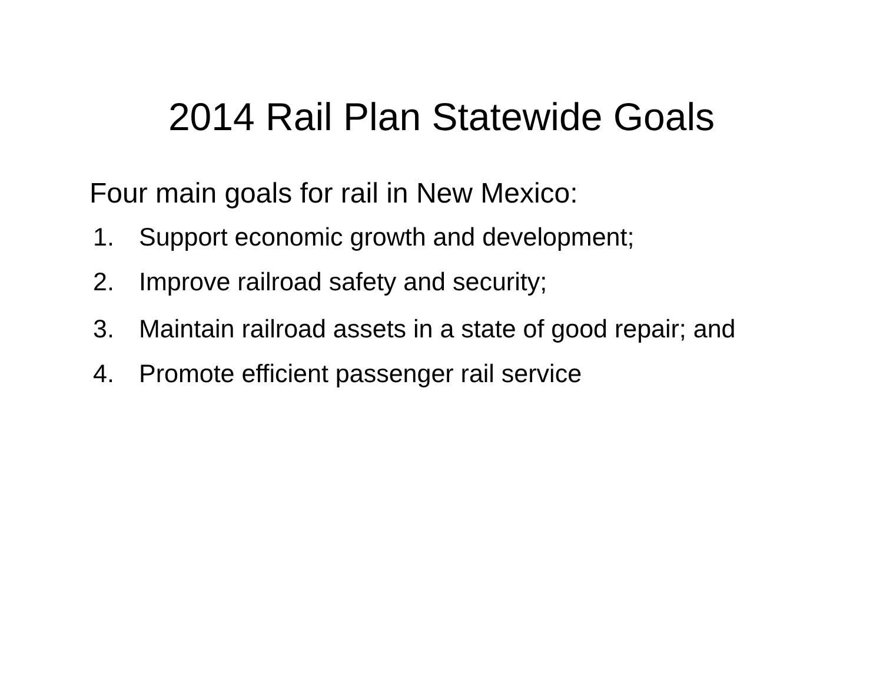2014 Rail Plan Statewide Goals
Four main goals for rail in New Mexico:
1. Support economic growth and development;
2. Improve railroad safety and security;
3. Maintain railroad assets in a state of good repair; and
4. Promote efficient passenger rail service